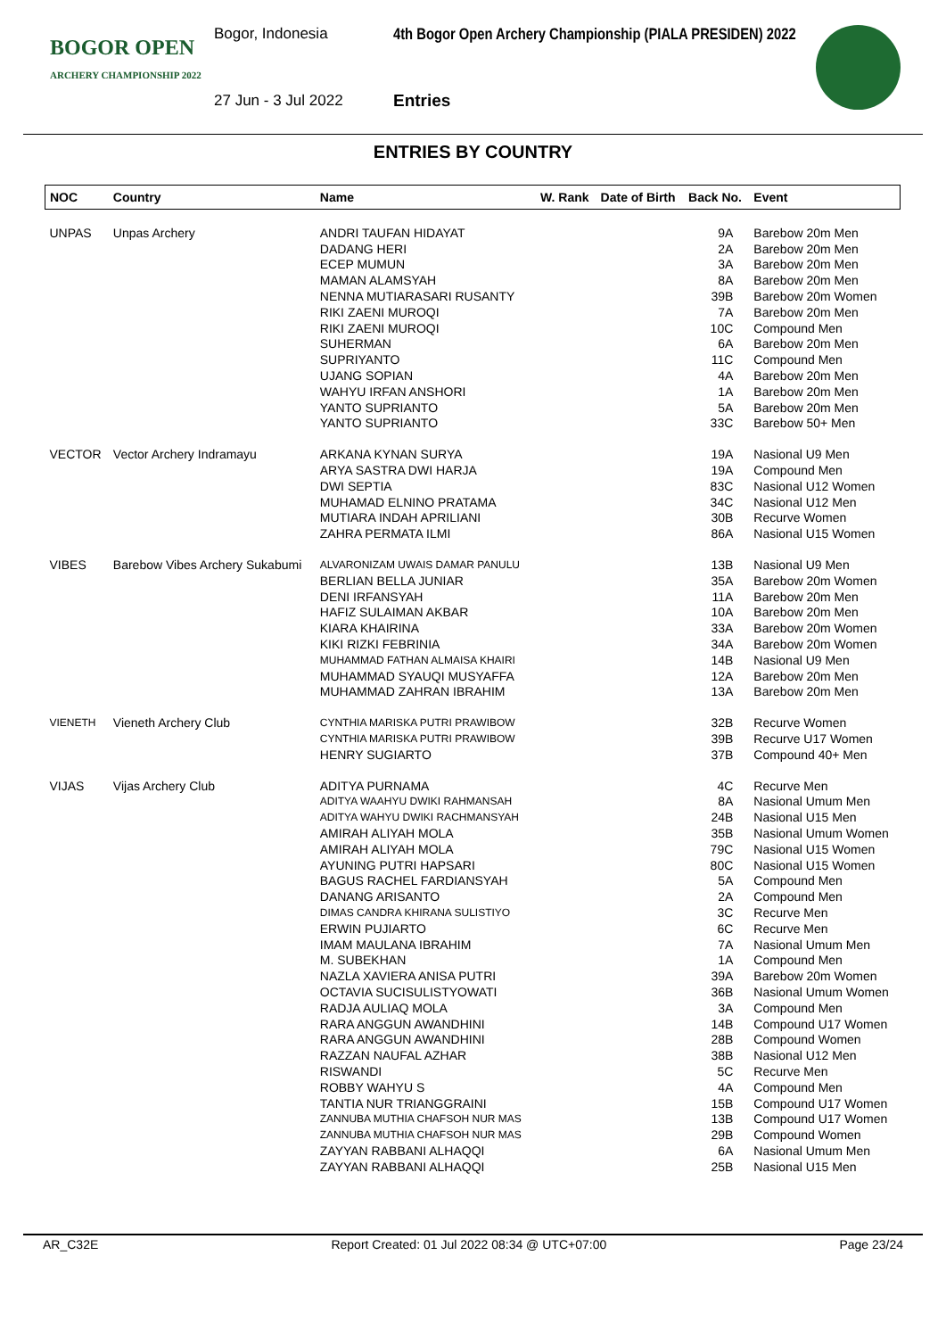BOGOR OPEN
ARCHERY CHAMPIONSHIP 2022
Bogor, Indonesia
4th Bogor Open Archery Championship (PIALA PRESIDEN) 2022
27 Jun - 3 Jul 2022 Entries
ENTRIES BY COUNTRY
| NOC | Country | Name | W. Rank | Date of Birth | Back No. | Event |
| --- | --- | --- | --- | --- | --- | --- |
| UNPAS | Unpas Archery | ANDRI TAUFAN HIDAYAT | | | 9A | Barebow 20m Men |
| | | DADANG HERI | | | 2A | Barebow 20m Men |
| | | ECEP MUMUN | | | 3A | Barebow 20m Men |
| | | MAMAN ALAMSYAH | | | 8A | Barebow 20m Men |
| | | NENNA MUTIARASARI RUSANTY | | | 39B | Barebow 20m Women |
| | | RIKI ZAENI MUROQI | | | 7A | Barebow 20m Men |
| | | RIKI ZAENI MUROQI | | | 10C | Compound Men |
| | | SUHERMAN | | | 6A | Barebow 20m Men |
| | | SUPRIYANTO | | | 11C | Compound Men |
| | | UJANG SOPIAN | | | 4A | Barebow 20m Men |
| | | WAHYU IRFAN ANSHORI | | | 1A | Barebow 20m Men |
| | | YANTO SUPRIANTO | | | 5A | Barebow 20m Men |
| | | YANTO SUPRIANTO | | | 33C | Barebow 50+ Men |
| VECTOR | Vector Archery Indramayu | ARKANA KYNAN SURYA | | | 19A | Nasional U9 Men |
| | | ARYA SASTRA DWI HARJA | | | 19A | Compound Men |
| | | DWI SEPTIA | | | 83C | Nasional U12 Women |
| | | MUHAMAD ELNINO PRATAMA | | | 34C | Nasional U12 Men |
| | | MUTIARA INDAH APRILIANI | | | 30B | Recurve Women |
| | | ZAHRA PERMATA ILMI | | | 86A | Nasional U15 Women |
| VIBES | Barebow Vibes Archery Sukabumi | ALVARONIZAM UWAIS DAMAR PANULU | | | 13B | Nasional U9 Men |
| | | BERLIAN BELLA JUNIAR | | | 35A | Barebow 20m Women |
| | | DENI IRFANSYAH | | | 11A | Barebow 20m Men |
| | | HAFIZ SULAIMAN AKBAR | | | 10A | Barebow 20m Men |
| | | KIARA KHAIRINA | | | 33A | Barebow 20m Women |
| | | KIKI RIZKI FEBRINIA | | | 34A | Barebow 20m Women |
| | | MUHAMMAD FATHAN ALMAISA KHAIRI | | | 14B | Nasional U9 Men |
| | | MUHAMMAD SYAUQI MUSYAFFA | | | 12A | Barebow 20m Men |
| | | MUHAMMAD ZAHRAN IBRAHIM | | | 13A | Barebow 20m Men |
| VIENETH | Vieneth Archery Club | CYNTHIA MARISKA PUTRI PRAWIBOW | | | 32B | Recurve Women |
| | | CYNTHIA MARISKA PUTRI PRAWIBOW | | | 39B | Recurve U17 Women |
| | | HENRY SUGIARTO | | | 37B | Compound 40+ Men |
| VIJAS | Vijas Archery Club | ADITYA PURNAMA | | | 4C | Recurve Men |
| | | ADITYA WAAHYU DWIKI RAHMANSAH | | | 8A | Nasional Umum Men |
| | | ADITYA WAHYU DWIKI RACHMANSYAH | | | 24B | Nasional U15 Men |
| | | AMIRAH ALIYAH MOLA | | | 35B | Nasional Umum Women |
| | | AMIRAH ALIYAH MOLA | | | 79C | Nasional U15 Women |
| | | AYUNING PUTRI HAPSARI | | | 80C | Nasional U15 Women |
| | | BAGUS RACHEL FARDIANSYAH | | | 5A | Compound Men |
| | | DANANG ARISANTO | | | 2A | Compound Men |
| | | DIMAS CANDRA KHIRANA SULISTIYO | | | 3C | Recurve Men |
| | | ERWIN PUJIARTO | | | 6C | Recurve Men |
| | | IMAM MAULANA IBRAHIM | | | 7A | Nasional Umum Men |
| | | M. SUBEKHAN | | | 1A | Compound Men |
| | | NAZLA XAVIERA ANISA PUTRI | | | 39A | Barebow 20m Women |
| | | OCTAVIA SUCISULISTYOWATI | | | 36B | Nasional Umum Women |
| | | RADJA AULIAQ MOLA | | | 3A | Compound Men |
| | | RARA ANGGUN AWANDHINI | | | 14B | Compound U17 Women |
| | | RARA ANGGUN AWANDHINI | | | 28B | Compound Women |
| | | RAZZAN NAUFAL AZHAR | | | 38B | Nasional U12 Men |
| | | RISWANDI | | | 5C | Recurve Men |
| | | ROBBY WAHYU S | | | 4A | Compound Men |
| | | TANTIA NUR TRIANGGRAINI | | | 15B | Compound U17 Women |
| | | ZANNUBA MUTHIA CHAFSOH NUR MAS | | | 13B | Compound U17 Women |
| | | ZANNUBA MUTHIA CHAFSOH NUR MAS | | | 29B | Compound Women |
| | | ZAYYAN RABBANI ALHAQQI | | | 6A | Nasional Umum Men |
| | | ZAYYAN RABBANI ALHAQQI | | | 25B | Nasional U15 Men |
AR_C32E Report Created: 01 Jul 2022 08:34 @ UTC+07:00 Page 23/24